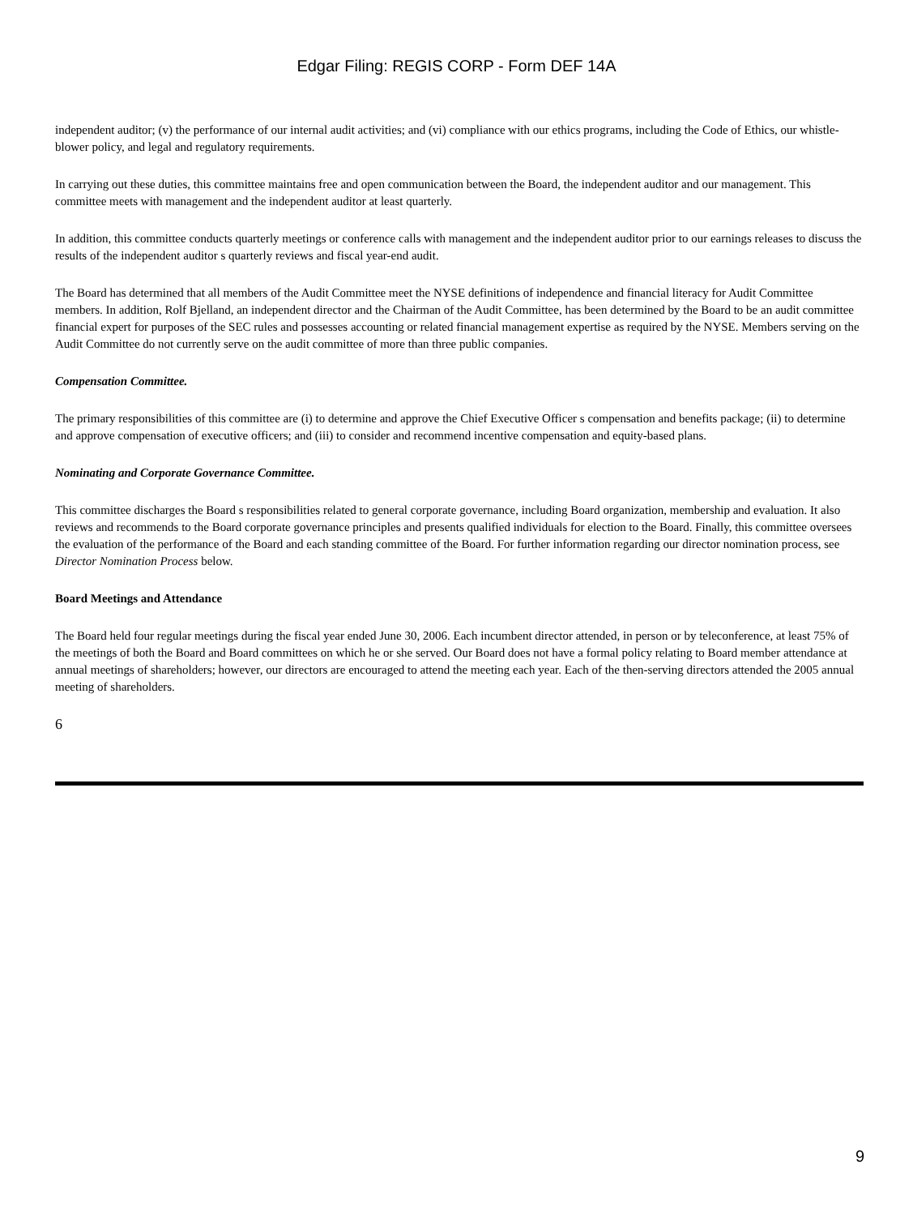Edgar Filing: REGIS CORP - Form DEF 14A
independent auditor; (v) the performance of our internal audit activities; and (vi) compliance with our ethics programs, including the Code of Ethics, our whistle-blower policy, and legal and regulatory requirements.
In carrying out these duties, this committee maintains free and open communication between the Board, the independent auditor and our management. This committee meets with management and the independent auditor at least quarterly.
In addition, this committee conducts quarterly meetings or conference calls with management and the independent auditor prior to our earnings releases to discuss the results of the independent auditor s quarterly reviews and fiscal year-end audit.
The Board has determined that all members of the Audit Committee meet the NYSE definitions of independence and financial literacy for Audit Committee members. In addition, Rolf Bjelland, an independent director and the Chairman of the Audit Committee, has been determined by the Board to be an audit committee financial expert for purposes of the SEC rules and possesses accounting or related financial management expertise as required by the NYSE. Members serving on the Audit Committee do not currently serve on the audit committee of more than three public companies.
Compensation Committee.
The primary responsibilities of this committee are (i) to determine and approve the Chief Executive Officer s compensation and benefits package; (ii) to determine and approve compensation of executive officers; and (iii) to consider and recommend incentive compensation and equity-based plans.
Nominating and Corporate Governance Committee.
This committee discharges the Board s responsibilities related to general corporate governance, including Board organization, membership and evaluation. It also reviews and recommends to the Board corporate governance principles and presents qualified individuals for election to the Board. Finally, this committee oversees the evaluation of the performance of the Board and each standing committee of the Board. For further information regarding our director nomination process, see Director Nomination Process below.
Board Meetings and Attendance
The Board held four regular meetings during the fiscal year ended June 30, 2006. Each incumbent director attended, in person or by teleconference, at least 75% of the meetings of both the Board and Board committees on which he or she served. Our Board does not have a formal policy relating to Board member attendance at annual meetings of shareholders; however, our directors are encouraged to attend the meeting each year. Each of the then-serving directors attended the 2005 annual meeting of shareholders.
6
9